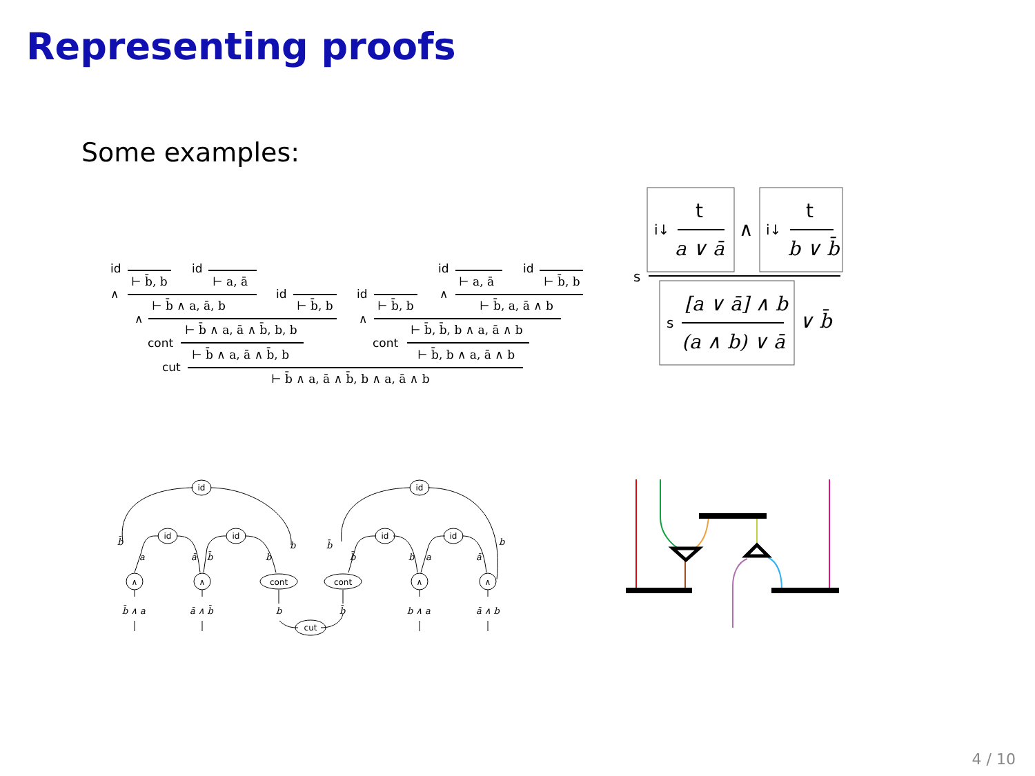Representing proofs
Some examples:
id
id
∧
id
∧
cont
cut
id
id
id
∧
∧
cont
⊢ b̄, b
⊢ a, ā
⊢ b̄ ∧ a, ā, b
⊢ b̄, b
⊢ b̄ ∧ a, ā ∧ b̄, b, b
⊢ b̄ ∧ a, ā ∧ b̄, b
⊢ a, ā
⊢ b̄, b
⊢ b̄, b
⊢ b̄, a, ā ∧ b
⊢ b̄, b̄, b ∧ a, ā ∧ b
⊢ b̄, b ∧ a, ā ∧ b
⊢ b̄ ∧ a, ā ∧ b̄, b ∧ a, ā ∧ b
i↓
i↓
s
s
t
t
a ∨ ā
∧
b ∨ b̄
[a ∨ ā] ∧ b
(a ∧ b) ∨ ā
∨ b̄
id
id
id
id
id
id
∧
∧
∧
∧
cont
cont
cut
b̄
a
ā
b̄
b
b
b̄
b̄
b
a
ā
b
b̄ ∧ a
ā ∧ b̄
b
b̄
b ∧ a
ā ∧ b
4 / 10